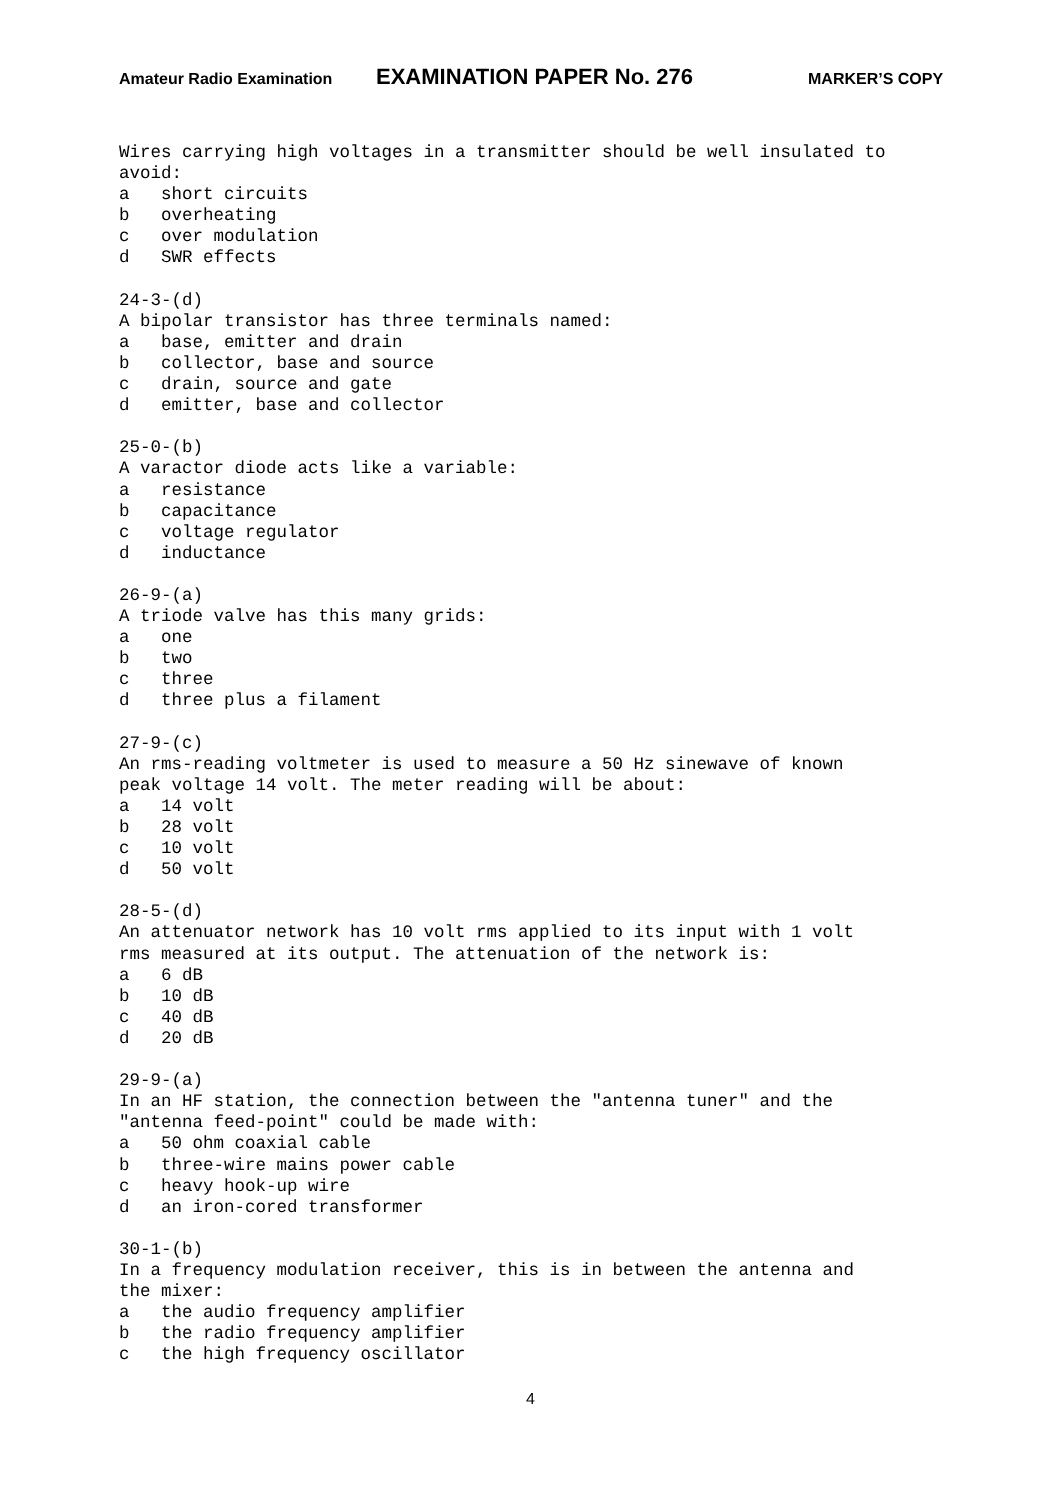Amateur Radio Examination EXAMINATION PAPER No. 276 MARKER’S COPY
Wires carrying high voltages in a transmitter should be well insulated to
avoid:
a   short circuits
b   overheating
c   over modulation
d   SWR effects

24-3-(d)
A bipolar transistor has three terminals named:
a   base, emitter and drain
b   collector, base and source
c   drain, source and gate
d   emitter, base and collector

25-0-(b)
A varactor diode acts like a variable:
a   resistance
b   capacitance
c   voltage regulator
d   inductance

26-9-(a)
A triode valve has this many grids:
a   one
b   two
c   three
d   three plus a filament

27-9-(c)
An rms-reading voltmeter is used to measure a 50 Hz sinewave of known
peak voltage 14 volt. The meter reading will be about:
a   14 volt
b   28 volt
c   10 volt
d   50 volt

28-5-(d)
An attenuator network has 10 volt rms applied to its input with 1 volt
rms measured at its output. The attenuation of the network is:
a   6 dB
b   10 dB
c   40 dB
d   20 dB

29-9-(a)
In an HF station, the connection between the "antenna tuner" and the
"antenna feed-point" could be made with:
a   50 ohm coaxial cable
b   three-wire mains power cable
c   heavy hook-up wire
d   an iron-cored transformer

30-1-(b)
In a frequency modulation receiver, this is in between the antenna and
the mixer:
a   the audio frequency amplifier
b   the radio frequency amplifier
c   the high frequency oscillator
4